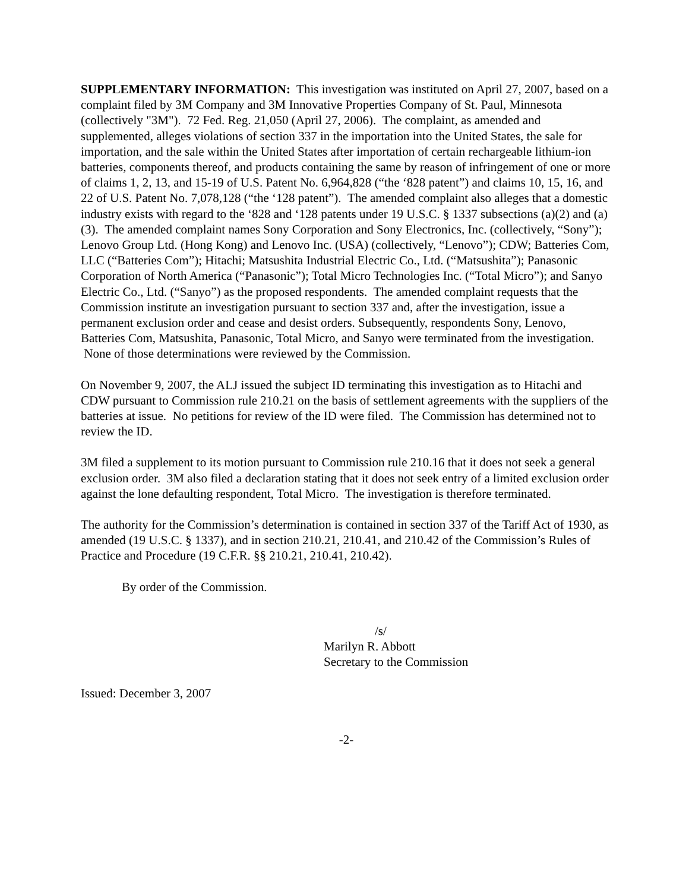SUPPLEMENTARY INFORMATION: This investigation was instituted on April 27, 2007, based on a complaint filed by 3M Company and 3M Innovative Properties Company of St. Paul, Minnesota (collectively "3M"). 72 Fed. Reg. 21,050 (April 27, 2006). The complaint, as amended and supplemented, alleges violations of section 337 in the importation into the United States, the sale for importation, and the sale within the United States after importation of certain rechargeable lithium-ion batteries, components thereof, and products containing the same by reason of infringement of one or more of claims 1, 2, 13, and 15-19 of U.S. Patent No. 6,964,828 (“the ‘828 patent”) and claims 10, 15, 16, and 22 of U.S. Patent No. 7,078,128 (“the ‘128 patent”). The amended complaint also alleges that a domestic industry exists with regard to the ‘828 and ‘128 patents under 19 U.S.C. § 1337 subsections (a)(2) and (a)(3). The amended complaint names Sony Corporation and Sony Electronics, Inc. (collectively, “Sony”); Lenovo Group Ltd. (Hong Kong) and Lenovo Inc. (USA) (collectively, “Lenovo”); CDW; Batteries Com, LLC (“Batteries Com”); Hitachi; Matsushita Industrial Electric Co., Ltd. (“Matsushita”); Panasonic Corporation of North America (“Panasonic”); Total Micro Technologies Inc. (“Total Micro”); and Sanyo Electric Co., Ltd. (“Sanyo”) as the proposed respondents. The amended complaint requests that the Commission institute an investigation pursuant to section 337 and, after the investigation, issue a permanent exclusion order and cease and desist orders. Subsequently, respondents Sony, Lenovo, Batteries Com, Matsushita, Panasonic, Total Micro, and Sanyo were terminated from the investigation. None of those determinations were reviewed by the Commission.
On November 9, 2007, the ALJ issued the subject ID terminating this investigation as to Hitachi and CDW pursuant to Commission rule 210.21 on the basis of settlement agreements with the suppliers of the batteries at issue. No petitions for review of the ID were filed. The Commission has determined not to review the ID.
3M filed a supplement to its motion pursuant to Commission rule 210.16 that it does not seek a general exclusion order. 3M also filed a declaration stating that it does not seek entry of a limited exclusion order against the lone defaulting respondent, Total Micro. The investigation is therefore terminated.
The authority for the Commission’s determination is contained in section 337 of the Tariff Act of 1930, as amended (19 U.S.C. § 1337), and in section 210.21, 210.41, and 210.42 of the Commission’s Rules of Practice and Procedure (19 C.F.R. §§ 210.21, 210.41, 210.42).
By order of the Commission.
/s/
Marilyn R. Abbott
Secretary to the Commission
Issued: December 3, 2007
-2-